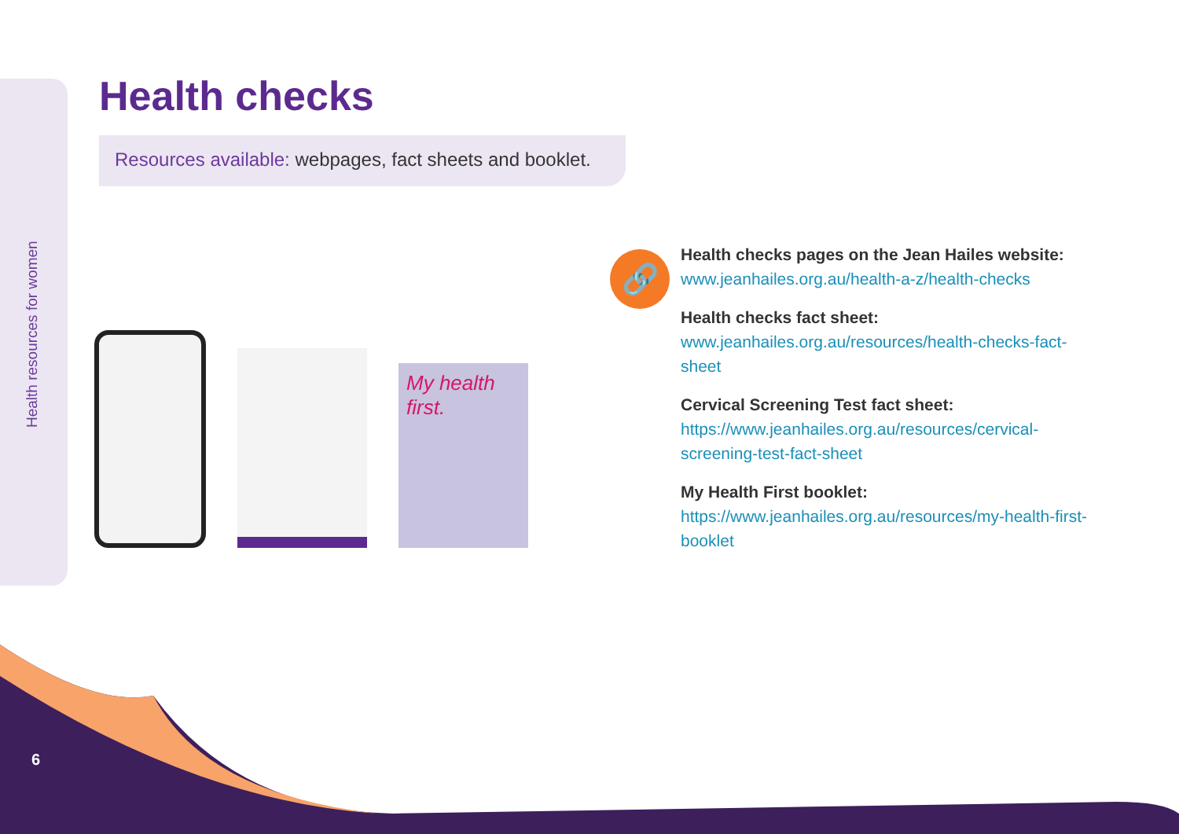Health resources for women
Health checks
Resources available: webpages, fact sheets and booklet.
My health first.
🔗
Health checks pages on the Jean Hailes website:
www.jeanhailes.org.au/health-a-z/health-checks
Health checks fact sheet:
www.jeanhailes.org.au/resources/health-checks-fact-sheet
Cervical Screening Test fact sheet:
https://www.jeanhailes.org.au/resources/cervical-screening-test-fact-sheet
My Health First booklet:
https://www.jeanhailes.org.au/resources/my-health-first-booklet
6